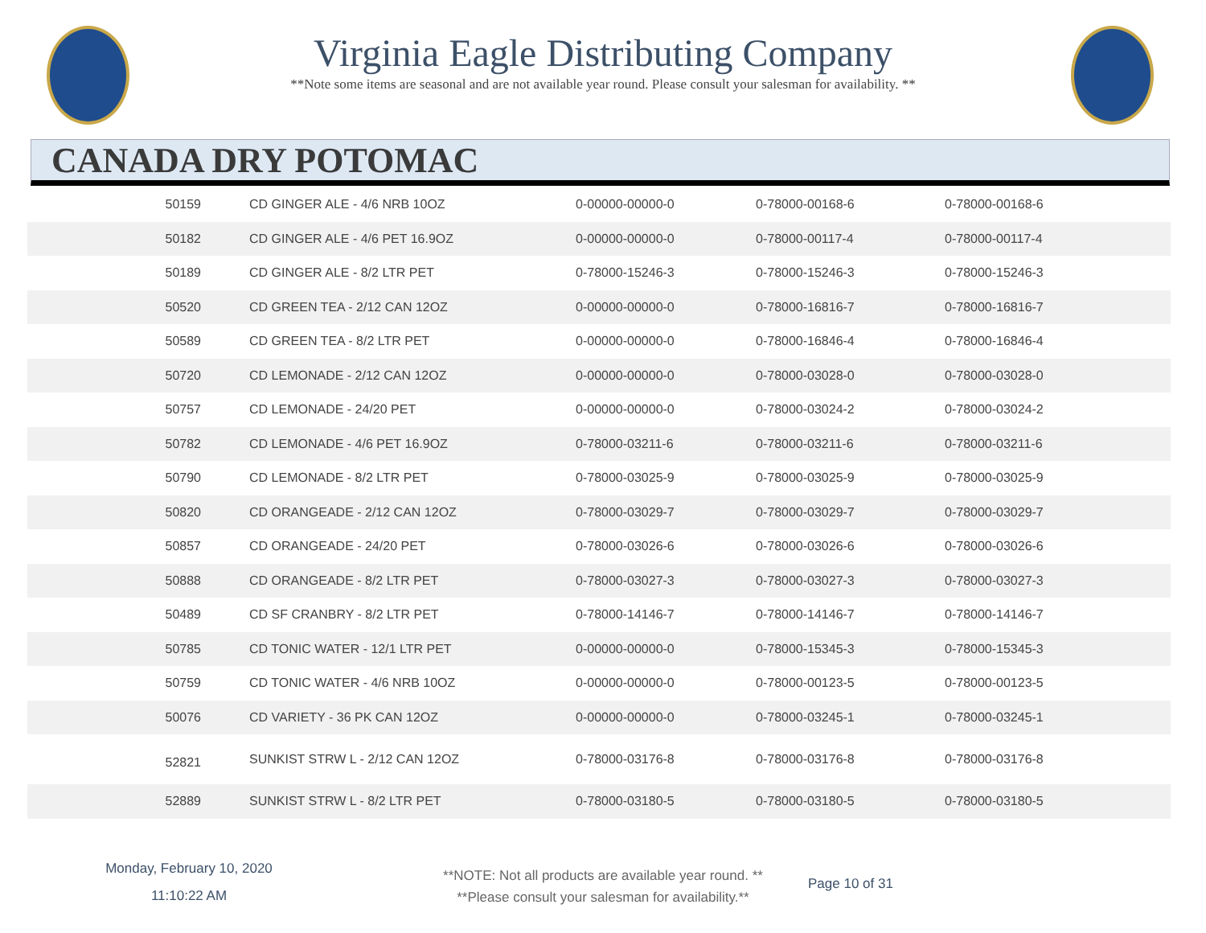Virginia Eagle Distributing Company
**Note some items are seasonal and are not available year round. Please consult your salesman for availability. **
CANADA DRY POTOMAC
| 50159 | CD GINGER ALE - 4/6 NRB 10OZ | 0-00000-00000-0 | 0-78000-00168-6 | 0-78000-00168-6 |
| 50182 | CD GINGER ALE - 4/6 PET 16.9OZ | 0-00000-00000-0 | 0-78000-00117-4 | 0-78000-00117-4 |
| 50189 | CD GINGER ALE - 8/2 LTR PET | 0-78000-15246-3 | 0-78000-15246-3 | 0-78000-15246-3 |
| 50520 | CD GREEN TEA - 2/12 CAN 12OZ | 0-00000-00000-0 | 0-78000-16816-7 | 0-78000-16816-7 |
| 50589 | CD GREEN TEA - 8/2 LTR PET | 0-00000-00000-0 | 0-78000-16846-4 | 0-78000-16846-4 |
| 50720 | CD LEMONADE - 2/12 CAN 12OZ | 0-00000-00000-0 | 0-78000-03028-0 | 0-78000-03028-0 |
| 50757 | CD LEMONADE - 24/20 PET | 0-00000-00000-0 | 0-78000-03024-2 | 0-78000-03024-2 |
| 50782 | CD LEMONADE - 4/6 PET 16.9OZ | 0-78000-03211-6 | 0-78000-03211-6 | 0-78000-03211-6 |
| 50790 | CD LEMONADE - 8/2 LTR PET | 0-78000-03025-9 | 0-78000-03025-9 | 0-78000-03025-9 |
| 50820 | CD ORANGEADE - 2/12 CAN 12OZ | 0-78000-03029-7 | 0-78000-03029-7 | 0-78000-03029-7 |
| 50857 | CD ORANGEADE - 24/20 PET | 0-78000-03026-6 | 0-78000-03026-6 | 0-78000-03026-6 |
| 50888 | CD ORANGEADE - 8/2 LTR PET | 0-78000-03027-3 | 0-78000-03027-3 | 0-78000-03027-3 |
| 50489 | CD SF CRANBRY - 8/2 LTR PET | 0-78000-14146-7 | 0-78000-14146-7 | 0-78000-14146-7 |
| 50785 | CD TONIC WATER - 12/1 LTR PET | 0-00000-00000-0 | 0-78000-15345-3 | 0-78000-15345-3 |
| 50759 | CD TONIC WATER - 4/6 NRB 10OZ | 0-00000-00000-0 | 0-78000-00123-5 | 0-78000-00123-5 |
| 50076 | CD VARIETY - 36 PK CAN 12OZ | 0-00000-00000-0 | 0-78000-03245-1 | 0-78000-03245-1 |
| 52821 | SUNKIST STRW L - 2/12 CAN 12OZ | 0-78000-03176-8 | 0-78000-03176-8 | 0-78000-03176-8 |
| 52889 | SUNKIST STRW L - 8/2 LTR PET | 0-78000-03180-5 | 0-78000-03180-5 | 0-78000-03180-5 |
Monday, February 10, 2020
11:10:22 AM
**NOTE: Not all products are available year round. **
**Please consult your salesman for availability.**
Page 10 of 31